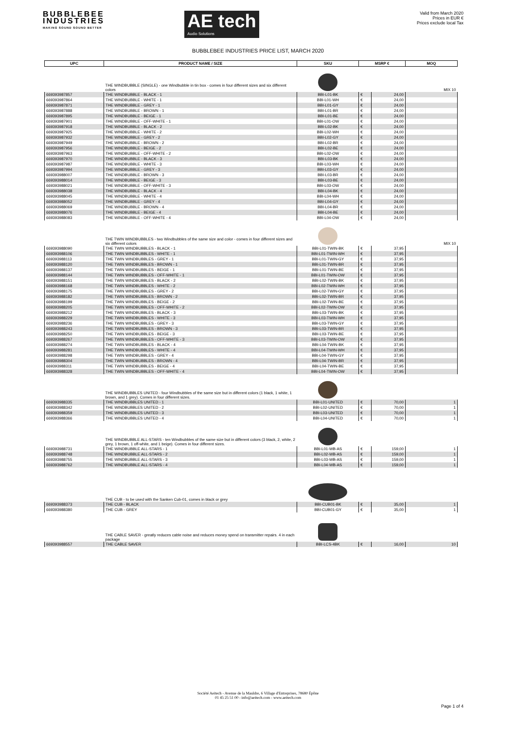BUBBLEBEE
INDUSTRIES
MAKING SOUND SOUND BETTER
AE tech
Audio Solutions
Valid from March 2020
Prices in EUR €
Prices exclude local Tax
BUBBLEBEE INDUSTRIES PRICE LIST, MARCH 2020
| UPC | PRODUCT NAME / SIZE | SKU | MSRP € | | MOQ |
| --- | --- | --- | --- | --- | --- |
| | THE WINDBUBBLE (SINGLE) - one Windbubble in tin box - comes in four different sizes and six different colors | | | | MIX 10 |
| 669393987857 | THE WINDBUBBLE - BLACK - 1 | BBI-L01-BK | € | 24,00 | |
| 669393987864 | THE WINDBUBBLE - WHITE - 1 | BBI-L01-WH | € | 24,00 | |
| 669393987871 | THE WINDBUBBLE - GREY - 1 | BBI-L01-GY | € | 24,00 | |
| 669393987888 | THE WINDBUBBLE - BROWN - 1 | BBI-L01-BR | € | 24,00 | |
| 669393987895 | THE WINDBUBBLE - BEIGE - 1 | BBI-L01-BE | € | 24,00 | |
| 669393987901 | THE WINDBUBBLE - OFF-WHITE - 1 | BBI-L01-OW | € | 24,00 | |
| 669393987918 | THE WINDBUBBLE - BLACK - 2 | BBI-L02-BK | € | 24,00 | |
| 669393987925 | THE WINDBUBBLE - WHITE - 2 | BBI-L02-WH | € | 24,00 | |
| 669393987932 | THE WINDBUBBLE - GREY - 2 | BBI-L02-GY | € | 24,00 | |
| 669393987949 | THE WINDBUBBLE - BROWN - 2 | BBI-L02-BR | € | 24,00 | |
| 669393987956 | THE WINDBUBBLE - BEIGE - 2 | BBI-L02-BE | € | 24,00 | |
| 669393987963 | THE WINDBUBBLE - OFF-WHITE - 2 | BBI-L02-OW | € | 24,00 | |
| 669393987970 | THE WINDBUBBLE - BLACK - 3 | BBI-L03-BK | € | 24,00 | |
| 669393987987 | THE WINDBUBBLE - WHITE - 3 | BBI-L03-WH | € | 24,00 | |
| 669393987994 | THE WINDBUBBLE - GREY - 3 | BBI-L03-GY | € | 24,00 | |
| 669393988007 | THE WINDBUBBLE - BROWN - 3 | BBI-L03-BR | € | 24,00 | |
| 669393988014 | THE WINDBUBBLE - BEIGE - 3 | BBI-L03-BE | € | 24,00 | |
| 669393988021 | THE WINDBUBBLE - OFF-WHITE - 3 | BBI-L03-OW | € | 24,00 | |
| 669393988038 | THE WINDBUBBLE - BLACK - 4 | BBI-L04-BK | € | 24,00 | |
| 669393988045 | THE WINDBUBBLE - WHITE - 4 | BBI-L04-WH | € | 24,00 | |
| 669393988052 | THE WINDBUBBLE - GREY - 4 | BBI-L04-GY | € | 24,00 | |
| 669393988069 | THE WINDBUBBLE - BROWN - 4 | BBI-L04-BR | € | 24,00 | |
| 669393988076 | THE WINDBUBBLE - BEIGE - 4 | BBI-L04-BE | € | 24,00 | |
| 669393988083 | THE WINDBUBBLE - OFF-WHITE - 4 | BBI-L04-OW | € | 24,00 | |
| | THE TWIN WINDBUBBLES - two Windbubbles of the same size and color - comes in four different sizes and six different colors | | | | MIX 10 |
| 669393988090 | THE TWIN WINDBUBBLES - BLACK - 1 | BBI-L01-TWIN-BK | € | 37,95 | |
| 669393988106 | THE TWIN WINDBUBBLES - WHITE - 1 | BBI-L01-TWIN-WH | € | 37,95 | |
| 669393988113 | THE TWIN WINDBUBBLES - GREY - 1 | BBI-L01-TWIN-GY | € | 37,95 | |
| 669393988120 | THE TWIN WINDBUBBLES - BROWN - 1 | BBI-L01-TWIN-BR | € | 37,95 | |
| 669393988137 | THE TWIN WINDBUBBLES - BEIGE - 1 | BBI-L01-TWIN-BE | € | 37,95 | |
| 669393988144 | THE TWIN WINDBUBBLES - OFF-WHITE - 1 | BBI-L01-TWIN-OW | € | 37,95 | |
| 669393988151 | THE TWIN WINDBUBBLES - BLACK - 2 | BBI-L02-TWIN-BK | € | 37,95 | |
| 669393988168 | THE TWIN WINDBUBBLES - WHITE - 2 | BBI-L02-TWIN-WH | € | 37,95 | |
| 669393988175 | THE TWIN WINDBUBBLES - GREY - 2 | BBI-L02-TWIN-GY | € | 37,95 | |
| 669393988182 | THE TWIN WINDBUBBLES - BROWN - 2 | BBI-L02-TWIN-BR | € | 37,95 | |
| 669393988199 | THE TWIN WINDBUBBLES - BEIGE - 2 | BBI-L02-TWIN-BE | € | 37,95 | |
| 669393988205 | THE TWIN WINDBUBBLES - OFF-WHITE - 2 | BBI-L02-TWIN-OW | € | 37,95 | |
| 669393988212 | THE TWIN WINDBUBBLES - BLACK - 3 | BBI-L03-TWIN-BK | € | 37,95 | |
| 669393988229 | THE TWIN WINDBUBBLES - WHITE - 3 | BBI-L03-TWIN-WH | € | 37,95 | |
| 669393988236 | THE TWIN WINDBUBBLES - GREY - 3 | BBI-L03-TWIN-GY | € | 37,95 | |
| 669393988243 | THE TWIN WINDBUBBLES - BROWN - 3 | BBI-L03-TWIN-BR | € | 37,95 | |
| 669393988250 | THE TWIN WINDBUBBLES - BEIGE - 3 | BBI-L03-TWIN-BE | € | 37,95 | |
| 669393988267 | THE TWIN WINDBUBBLES - OFF-WHITE - 3 | BBI-L03-TWIN-OW | € | 37,95 | |
| 669393988274 | THE TWIN WINDBUBBLES - BLACK - 4 | BBI-L04-TWIN-BK | € | 37,95 | |
| 669393988281 | THE TWIN WINDBUBBLES - WHITE - 4 | BBI-L04-TWIN-WH | € | 37,95 | |
| 669393988298 | THE TWIN WINDBUBBLES - GREY - 4 | BBI-L04-TWIN-GY | € | 37,95 | |
| 669393988304 | THE TWIN WINDBUBBLES - BROWN - 4 | BBI-L04-TWIN-BR | € | 37,95 | |
| 669393988311 | THE TWIN WINDBUBBLES - BEIGE - 4 | BBI-L04-TWIN-BE | € | 37,95 | |
| 669393988328 | THE TWIN WINDBUBBLES - OFF-WHITE - 4 | BBI-L04-TWIN-OW | € | 37,95 | |
| | THE WINDBUBBLES UNITED - four Windbubbles of the same size but in different colors (1 black, 1 white, 1 brown, and 1 grey). Comes in four different sizes. | | | | |
| 669393988335 | THE WINDBUBBLES UNITED - 1 | BBI-L01-UNITED | € | 70,00 | 1 |
| 669393988342 | THE WINDBUBBLES UNITED - 2 | BBI-L02-UNITED | € | 70,00 | 1 |
| 669393988359 | THE WINDBUBBLES UNITED - 3 | BBI-L03-UNITED | € | 70,00 | 1 |
| 669393988366 | THE WINDBUBBLES UNITED - 4 | BBI-L04-UNITED | € | 70,00 | 1 |
| | THE WINDBUBBLE ALL-STARS - ten Windbubbles of the same size but in different colors (3 black, 2, white, 2 grey, 1 brown, 1 off-white, and 1 beige). Comes in four different sizes. | | | | |
| 669393988731 | THE WINDBUBBLE ALL-STARS - 1 | BBI-L01-WB-AS | € | 159,00 | 1 |
| 669393988748 | THE WINDBUBBLE ALL-STARS - 2 | BBI-L02-WB-AS | € | 159,00 | 1 |
| 669393988755 | THE WINDBUBBLE ALL-STARS - 3 | BBI-L03-WB-AS | € | 159,00 | 1 |
| 669393988762 | THE WINDBUBBLE ALL-STARS - 4 | BBI-L04-WB-AS | € | 159,00 | 1 |
| | THE CUB - to be used with the Sanken Cub-01, comes in black or grey | | | | |
| 669393988373 | THE CUB - BLACK | BBI-CUB01-BK | € | 35,00 | 1 |
| 669393988380 | THE CUB - GREY | BBI-CUB01-GY | € | 35,00 | 1 |
| | THE CABLE SAVER - greatly reduces cable noise and reduces money spend on transmitter repairs. 4 in each package | | | | |
| 669393988557 | THE CABLE SAVER | BBI-LCS-4BK | € | 16,00 | 10 |
Société Aeitech - Avenue de la Mauldre, 6 Village d'Entreprises, 78680 Épône
01 45 25 51 00 - info@aeitech.com - www.aeitech.com
Page 1 of 4